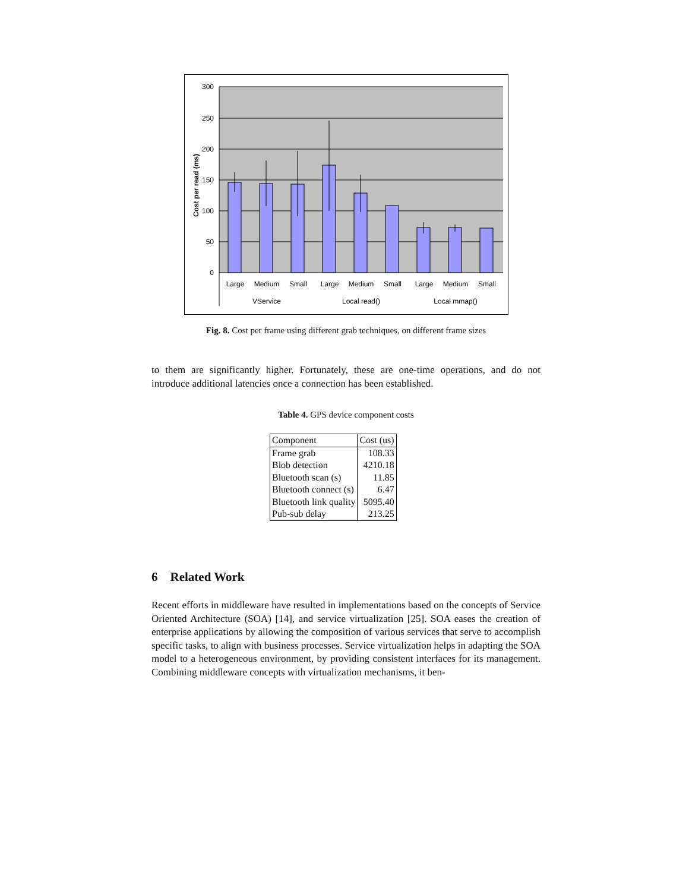300
250
200
150
100
50
0
Cost per read (ms)
Large
Medium
Small
Large
Medium
Small
Large
Medium
Small
VService
Local read()
Local mmap()
Fig. 8. Cost per frame using different grab techniques, on different frame sizes
to them are significantly higher. Fortunately, these are one-time operations, and do not introduce additional latencies once a connection has been established.
Table 4. GPS device component costs
| Component | Cost (us) |
| Frame grab | 108.33 |
| Blob detection | 4210.18 |
| Bluetooth scan (s) | 11.85 |
| Bluetooth connect (s) | 6.47 |
| Bluetooth link quality | 5095.40 |
| Pub-sub delay | 213.25 |
6 Related Work
Recent efforts in middleware have resulted in implementations based on the concepts of Service Oriented Architecture (SOA) [14], and service virtualization [25]. SOA eases the creation of enterprise applications by allowing the composition of various services that serve to accomplish specific tasks, to align with business processes. Service virtualization helps in adapting the SOA model to a heterogeneous environment, by providing consistent interfaces for its management. Combining middleware concepts with virtualization mechanisms, it ben-